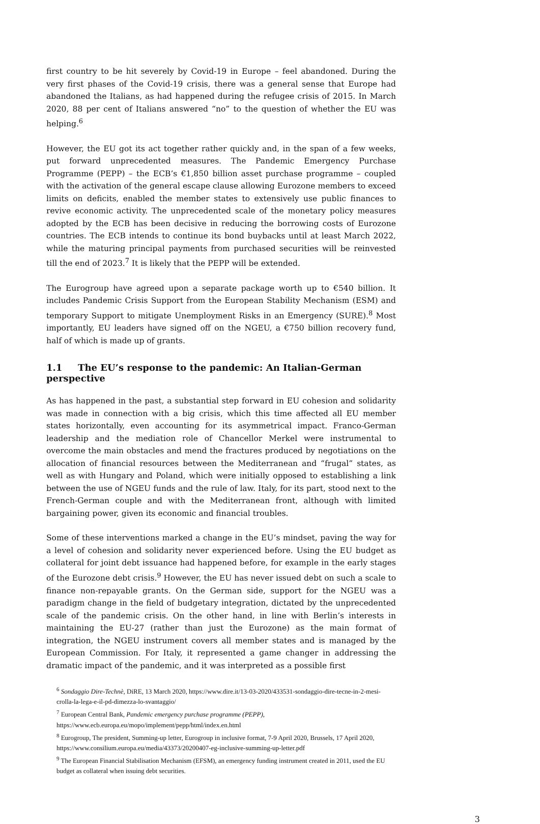first country to be hit severely by Covid-19 in Europe – feel abandoned. During the very first phases of the Covid-19 crisis, there was a general sense that Europe had abandoned the Italians, as had happened during the refugee crisis of 2015. In March 2020, 88 per cent of Italians answered “no” to the question of whether the EU was helping.<sup>6</sup>
However, the EU got its act together rather quickly and, in the span of a few weeks, put forward unprecedented measures. The Pandemic Emergency Purchase Programme (PEPP) – the ECB’s €1,850 billion asset purchase programme – coupled with the activation of the general escape clause allowing Eurozone members to exceed limits on deficits, enabled the member states to extensively use public finances to revive economic activity. The unprecedented scale of the monetary policy measures adopted by the ECB has been decisive in reducing the borrowing costs of Eurozone countries. The ECB intends to continue its bond buybacks until at least March 2022, while the maturing principal payments from purchased securities will be reinvested till the end of 2023.<sup>7</sup> It is likely that the PEPP will be extended.
The Eurogroup have agreed upon a separate package worth up to €540 billion. It includes Pandemic Crisis Support from the European Stability Mechanism (ESM) and temporary Support to mitigate Unemployment Risks in an Emergency (SURE).<sup>8</sup> Most importantly, EU leaders have signed off on the NGEU, a €750 billion recovery fund, half of which is made up of grants.
1.1 The EU’s response to the pandemic: An Italian-German perspective
As has happened in the past, a substantial step forward in EU cohesion and solidarity was made in connection with a big crisis, which this time affected all EU member states horizontally, even accounting for its asymmetrical impact. Franco-German leadership and the mediation role of Chancellor Merkel were instrumental to overcome the main obstacles and mend the fractures produced by negotiations on the allocation of financial resources between the Mediterranean and “frugal” states, as well as with Hungary and Poland, which were initially opposed to establishing a link between the use of NGEU funds and the rule of law. Italy, for its part, stood next to the French-German couple and with the Mediterranean front, although with limited bargaining power, given its economic and financial troubles.
Some of these interventions marked a change in the EU’s mindset, paving the way for a level of cohesion and solidarity never experienced before. Using the EU budget as collateral for joint debt issuance had happened before, for example in the early stages of the Eurozone debt crisis.<sup>9</sup> However, the EU has never issued debt on such a scale to finance non-repayable grants. On the German side, support for the NGEU was a paradigm change in the field of budgetary integration, dictated by the unprecedented scale of the pandemic crisis. On the other hand, in line with Berlin’s interests in maintaining the EU-27 (rather than just the Eurozone) as the main format of integration, the NGEU instrument covers all member states and is managed by the European Commission. For Italy, it represented a game changer in addressing the dramatic impact of the pandemic, and it was interpreted as a possible first
<sup>6</sup> Sondaggio Dire-Technè, DiRE, 13 March 2020, https://www.dire.it/13-03-2020/433531-sondaggio-dire-tecne-in-2-mesi-crolla-la-lega-e-il-pd-dimezza-lo-svantaggio/
<sup>7</sup> European Central Bank, Pandemic emergency purchase programme (PEPP), https://www.ecb.europa.eu/mopo/implement/pepp/html/index.en.html
<sup>8</sup> Eurogroup, The president, Summing-up letter, Eurogroup in inclusive format, 7-9 April 2020, Brussels, 17 April 2020, https://www.consilium.europa.eu/media/43373/20200407-eg-inclusive-summing-up-letter.pdf
<sup>9</sup> The European Financial Stabilisation Mechanism (EFSM), an emergency funding instrument created in 2011, used the EU budget as collateral when issuing debt securities.
3